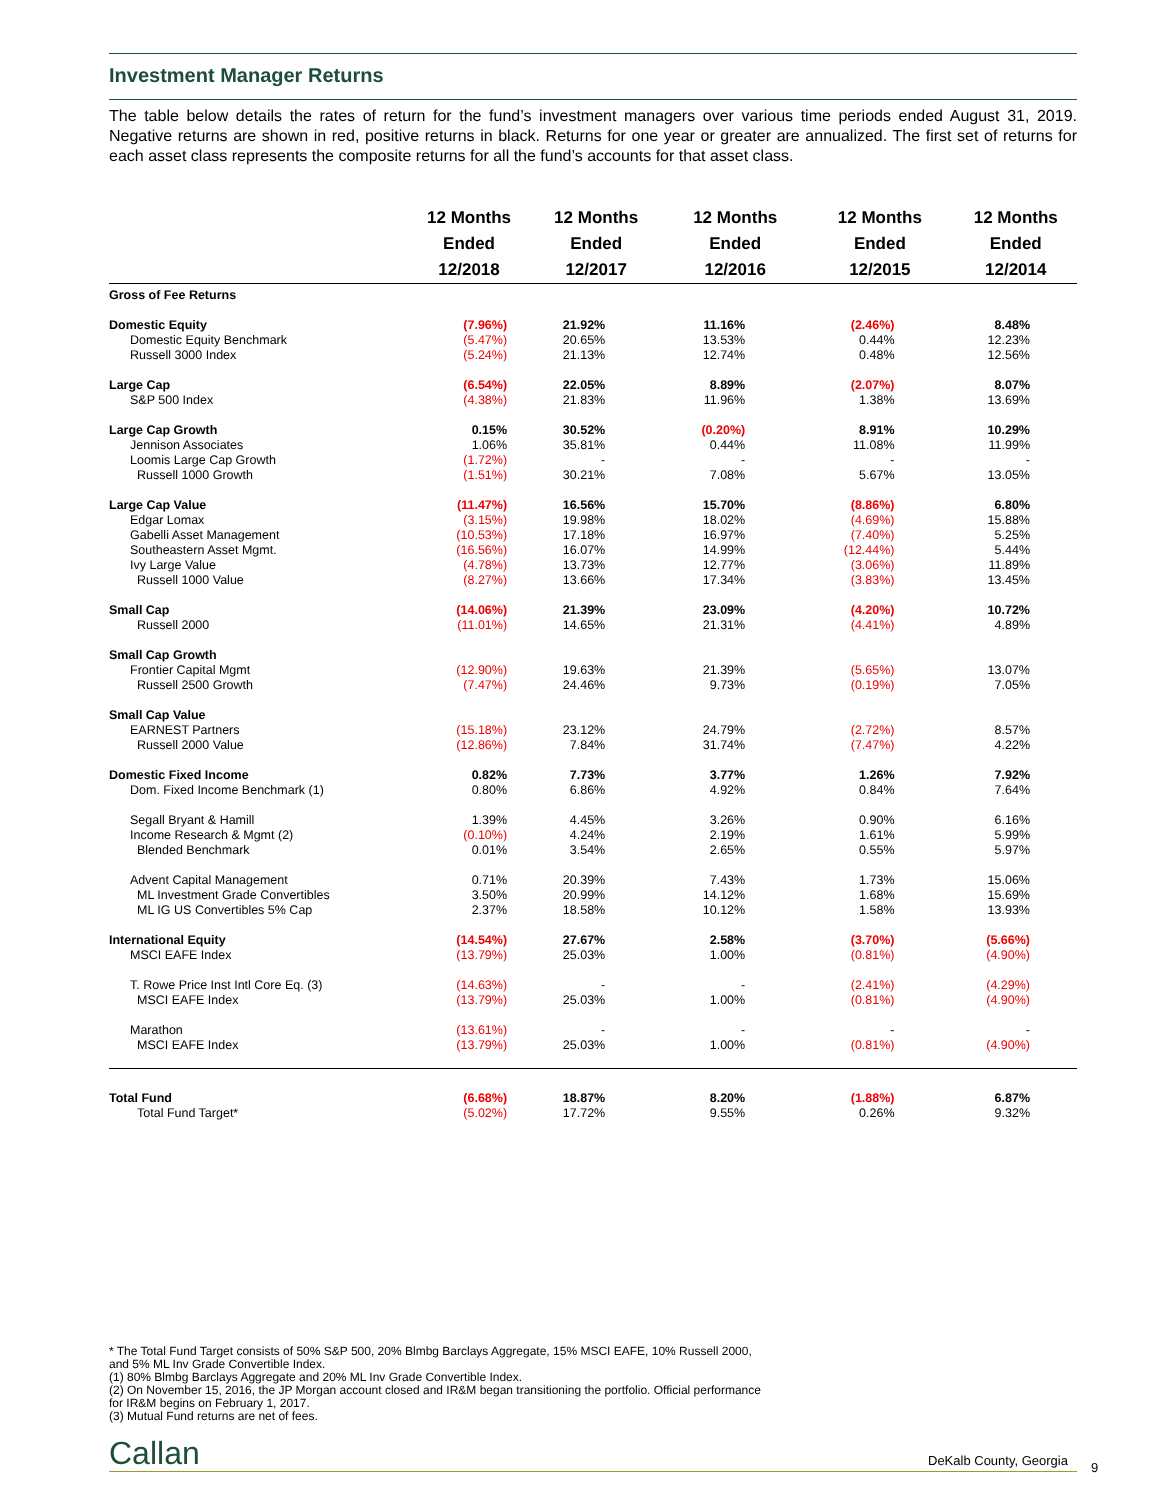Investment Manager Returns
The table below details the rates of return for the fund’s investment managers over various time periods ended August 31, 2019. Negative returns are shown in red, positive returns in black. Returns for one year or greater are annualized. The first set of returns for each asset class represents the composite returns for all the fund’s accounts for that asset class.
| | 12 Months Ended 12/2018 | 12 Months Ended 12/2017 | 12 Months Ended 12/2016 | 12 Months Ended 12/2015 | 12 Months Ended 12/2014 |
| --- | --- | --- | --- | --- | --- |
| Gross of Fee Returns | | | | | |
| Domestic Equity | (7.96%) | 21.92% | 11.16% | (2.46%) | 8.48% |
| Domestic Equity Benchmark | (5.47%) | 20.65% | 13.53% | 0.44% | 12.23% |
| Russell 3000 Index | (5.24%) | 21.13% | 12.74% | 0.48% | 12.56% |
| Large Cap | (6.54%) | 22.05% | 8.89% | (2.07%) | 8.07% |
| S&P 500 Index | (4.38%) | 21.83% | 11.96% | 1.38% | 13.69% |
| Large Cap Growth | 0.15% | 30.52% | (0.20%) | 8.91% | 10.29% |
| Jennison Associates | 1.06% | 35.81% | 0.44% | 11.08% | 11.99% |
| Loomis Large Cap Growth | (1.72%) | - | - | - | - |
| Russell 1000 Growth | (1.51%) | 30.21% | 7.08% | 5.67% | 13.05% |
| Large Cap Value | (11.47%) | 16.56% | 15.70% | (8.86%) | 6.80% |
| Edgar Lomax | (3.15%) | 19.98% | 18.02% | (4.69%) | 15.88% |
| Gabelli Asset Management | (10.53%) | 17.18% | 16.97% | (7.40%) | 5.25% |
| Southeastern Asset Mgmt. | (16.56%) | 16.07% | 14.99% | (12.44%) | 5.44% |
| Ivy Large Value | (4.78%) | 13.73% | 12.77% | (3.06%) | 11.89% |
| Russell 1000 Value | (8.27%) | 13.66% | 17.34% | (3.83%) | 13.45% |
| Small Cap | (14.06%) | 21.39% | 23.09% | (4.20%) | 10.72% |
| Russell 2000 | (11.01%) | 14.65% | 21.31% | (4.41%) | 4.89% |
| Small Cap Growth | | | | | |
| Frontier Capital Mgmt | (12.90%) | 19.63% | 21.39% | (5.65%) | 13.07% |
| Russell 2500 Growth | (7.47%) | 24.46% | 9.73% | (0.19%) | 7.05% |
| Small Cap Value | | | | | |
| EARNEST Partners | (15.18%) | 23.12% | 24.79% | (2.72%) | 8.57% |
| Russell 2000 Value | (12.86%) | 7.84% | 31.74% | (7.47%) | 4.22% |
| Domestic Fixed Income | 0.82% | 7.73% | 3.77% | 1.26% | 7.92% |
| Dom. Fixed Income Benchmark (1) | 0.80% | 6.86% | 4.92% | 0.84% | 7.64% |
| Segall Bryant & Hamill | 1.39% | 4.45% | 3.26% | 0.90% | 6.16% |
| Income Research & Mgmt (2) | (0.10%) | 4.24% | 2.19% | 1.61% | 5.99% |
| Blended Benchmark | 0.01% | 3.54% | 2.65% | 0.55% | 5.97% |
| Advent Capital Management | 0.71% | 20.39% | 7.43% | 1.73% | 15.06% |
| ML Investment Grade Convertibles | 3.50% | 20.99% | 14.12% | 1.68% | 15.69% |
| ML IG US Convertibles 5% Cap | 2.37% | 18.58% | 10.12% | 1.58% | 13.93% |
| International Equity | (14.54%) | 27.67% | 2.58% | (3.70%) | (5.66%) |
| MSCI EAFE Index | (13.79%) | 25.03% | 1.00% | (0.81%) | (4.90%) |
| T. Rowe Price Inst Intl Core Eq. (3) | (14.63%) | - | - | (2.41%) | (4.29%) |
| MSCI EAFE Index | (13.79%) | 25.03% | 1.00% | (0.81%) | (4.90%) |
| Marathon | (13.61%) | - | - | - | - |
| MSCI EAFE Index | (13.79%) | 25.03% | 1.00% | (0.81%) | (4.90%) |
| Total Fund | (6.68%) | 18.87% | 8.20% | (1.88%) | 6.87% |
| Total Fund Target* | (5.02%) | 17.72% | 9.55% | 0.26% | 9.32% |
* The Total Fund Target consists of 50% S&P 500, 20% Blmbg Barclays Aggregate, 15% MSCI EAFE, 10% Russell 2000,
and 5% ML Inv Grade Convertible Index.
(1) 80% Blmbg Barclays Aggregate and 20% ML Inv Grade Convertible Index.
(2) On November 15, 2016, the JP Morgan account closed and IR&M began transitioning the portfolio. Official performance
for IR&M begins on February 1, 2017.
(3) Mutual Fund returns are net of fees.
Callan DeKalb County, Georgia 9